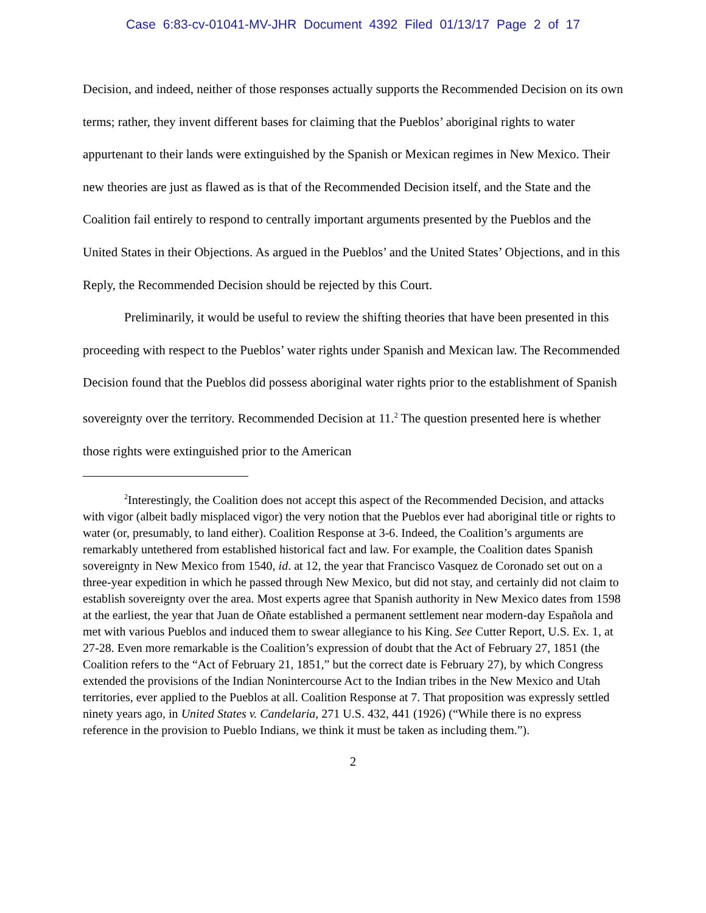Case 6:83-cv-01041-MV-JHR Document 4392 Filed 01/13/17 Page 2 of 17
Decision, and indeed, neither of those responses actually supports the Recommended Decision on its own terms; rather, they invent different bases for claiming that the Pueblos’ aboriginal rights to water appurtenant to their lands were extinguished by the Spanish or Mexican regimes in New Mexico. Their new theories are just as flawed as is that of the Recommended Decision itself, and the State and the Coalition fail entirely to respond to centrally important arguments presented by the Pueblos and the United States in their Objections. As argued in the Pueblos’ and the United States’ Objections, and in this Reply, the Recommended Decision should be rejected by this Court.
Preliminarily, it would be useful to review the shifting theories that have been presented in this proceeding with respect to the Pueblos’ water rights under Spanish and Mexican law. The Recommended Decision found that the Pueblos did possess aboriginal water rights prior to the establishment of Spanish sovereignty over the territory. Recommended Decision at 11.<sup>2</sup> The question presented here is whether those rights were extinguished prior to the American
<sup>2</sup> Interestingly, the Coalition does not accept this aspect of the Recommended Decision, and attacks with vigor (albeit badly misplaced vigor) the very notion that the Pueblos ever had aboriginal title or rights to water (or, presumably, to land either). Coalition Response at 3-6. Indeed, the Coalition’s arguments are remarkably untethered from established historical fact and law. For example, the Coalition dates Spanish sovereignty in New Mexico from 1540, id. at 12, the year that Francisco Vasquez de Coronado set out on a three-year expedition in which he passed through New Mexico, but did not stay, and certainly did not claim to establish sovereignty over the area. Most experts agree that Spanish authority in New Mexico dates from 1598 at the earliest, the year that Juan de Oñate established a permanent settlement near modern-day Española and met with various Pueblos and induced them to swear allegiance to his King. See Cutter Report, U.S. Ex. 1, at 27-28. Even more remarkable is the Coalition’s expression of doubt that the Act of February 27, 1851 (the Coalition refers to the “Act of February 21, 1851,” but the correct date is February 27), by which Congress extended the provisions of the Indian Nonintercourse Act to the Indian tribes in the New Mexico and Utah territories, ever applied to the Pueblos at all. Coalition Response at 7. That proposition was expressly settled ninety years ago, in United States v. Candelaria, 271 U.S. 432, 441 (1926) (“While there is no express reference in the provision to Pueblo Indians, we think it must be taken as including them.”).
2